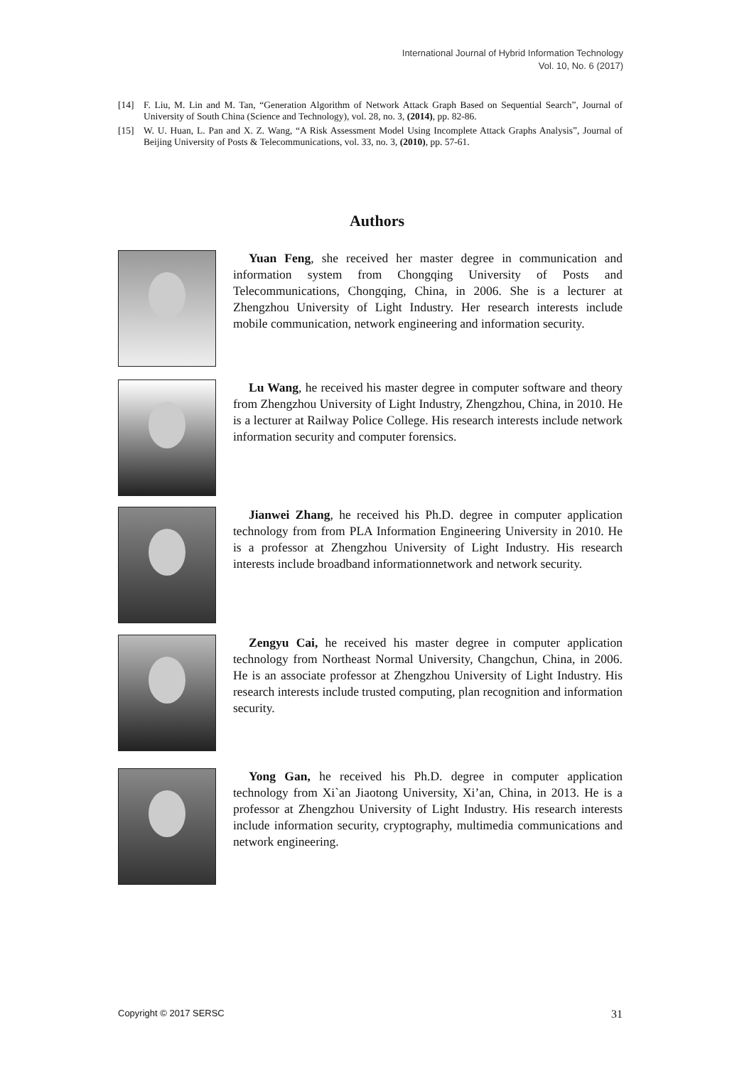International Journal of Hybrid Information Technology
Vol. 10, No. 6 (2017)
[14] F. Liu, M. Lin and M. Tan, “Generation Algorithm of Network Attack Graph Based on Sequential Search”, Journal of University of South China (Science and Technology), vol. 28, no. 3, (2014), pp. 82-86.
[15] W. U. Huan, L. Pan and X. Z. Wang, “A Risk Assessment Model Using Incomplete Attack Graphs Analysis”, Journal of Beijing University of Posts & Telecommunications, vol. 33, no. 3, (2010), pp. 57-61.
Authors
Yuan Feng, she received her master degree in communication and information system from Chongqing University of Posts and Telecommunications, Chongqing, China, in 2006. She is a lecturer at Zhengzhou University of Light Industry. Her research interests include mobile communication, network engineering and information security.
Lu Wang, he received his master degree in computer software and theory from Zhengzhou University of Light Industry, Zhengzhou, China, in 2010. He is a lecturer at Railway Police College. His research interests include network information security and computer forensics.
Jianwei Zhang, he received his Ph.D. degree in computer application technology from from PLA Information Engineering University in 2010. He is a professor at Zhengzhou University of Light Industry. His research interests include broadband informationnetwork and network security.
Zengyu Cai, he received his master degree in computer application technology from Northeast Normal University, Changchun, China, in 2006. He is an associate professor at Zhengzhou University of Light Industry. His research interests include trusted computing, plan recognition and information security.
Yong Gan, he received his Ph.D. degree in computer application technology from Xi`an Jiaotong University, Xi’an, China, in 2013. He is a professor at Zhengzhou University of Light Industry. His research interests include information security, cryptography, multimedia communications and network engineering.
Copyright © 2017 SERSC 31